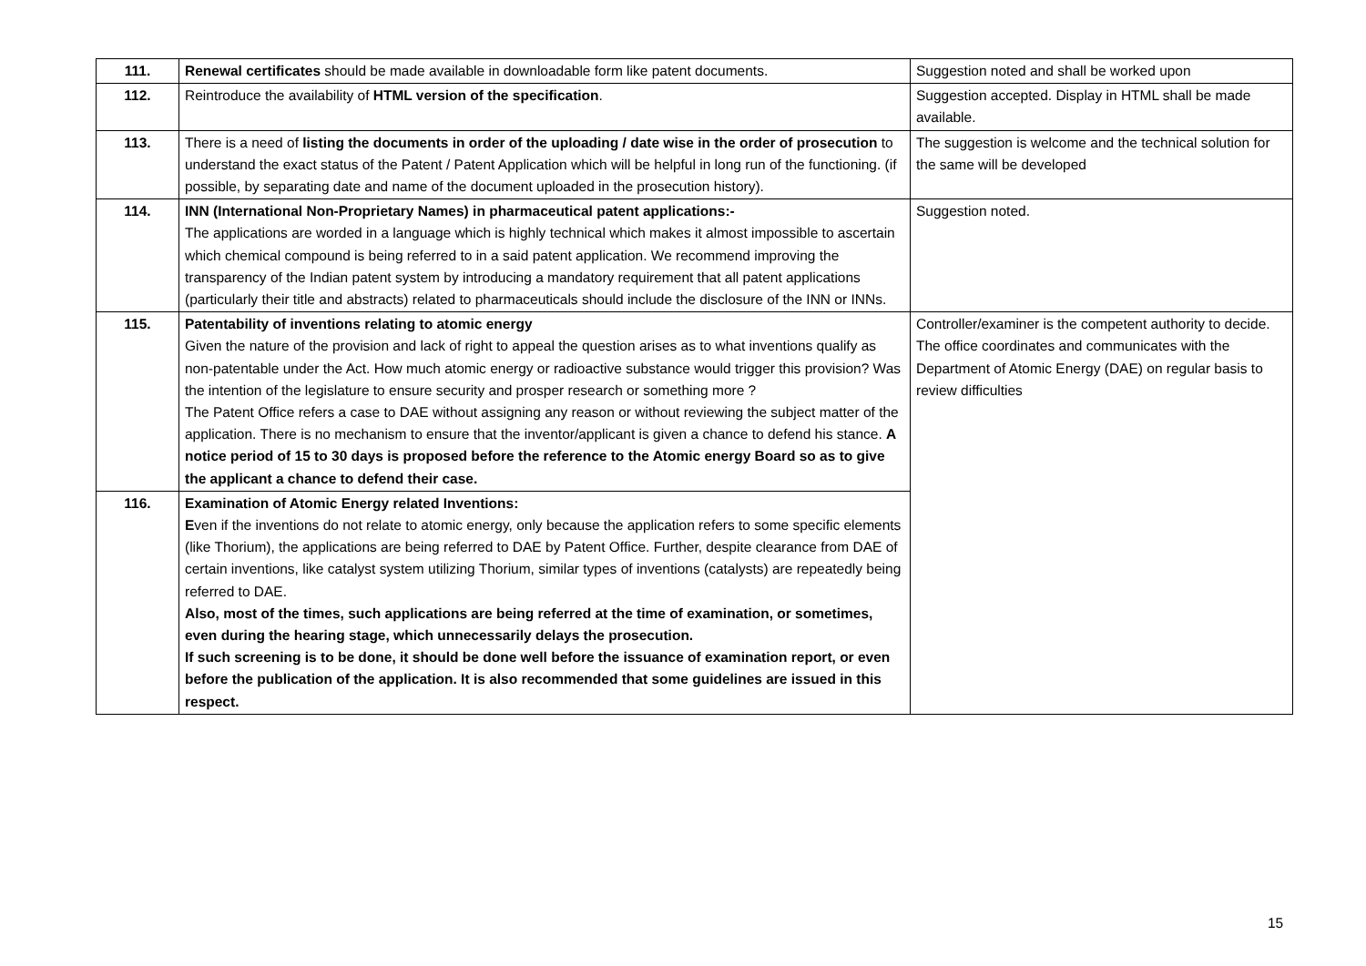| 111. | Renewal certificates should be made available in downloadable form like patent documents. | Suggestion noted and shall be worked upon |
| 112. | Reintroduce the availability of HTML version of the specification . | Suggestion accepted. Display in HTML shall be made available. |
| 113. | There is a need of listing the documents in order of the uploading / date wise in the order of prosecution to understand the exact status of the Patent / Patent Application which will be helpful in long run of the functioning. (if possible, by separating date and name of the document uploaded in the prosecution history). | The suggestion is welcome and the technical solution for the same will be developed |
| 114. | INN (International Non-Proprietary Names) in pharmaceutical patent applications:- The applications are worded in a language which is highly technical which makes it almost impossible to ascertain which chemical compound is being referred to in a said patent application. We recommend improving the transparency of the Indian patent system by introducing a mandatory requirement that all patent applications (particularly their title and abstracts) related to pharmaceuticals should include the disclosure of the INN or INNs. | Suggestion noted. |
| 115. | Patentability of inventions relating to atomic energy Given the nature of the provision and lack of right to appeal the question arises as to what inventions qualify as non-patentable under the Act. How much atomic energy or radioactive substance would trigger this provision? Was the intention of the legislature to ensure security and prosper research or something more ? The Patent Office refers a case to DAE without assigning any reason or without reviewing the subject matter of the application. There is no mechanism to ensure that the inventor/applicant is given a chance to defend his stance. A notice period of 15 to 30 days is proposed before the reference to the Atomic energy Board so as to give the applicant a chance to defend their case. | Controller/examiner is the competent authority to decide. The office coordinates and communicates with the Department of Atomic Energy (DAE) on regular basis to review difficulties |
| 116. | Examination of Atomic Energy related Inventions: E ven if the inventions do not relate to atomic energy, only because the application refers to some specific elements (like Thorium), the applications are being referred to DAE by Patent Office. Further, despite clearance from DAE of certain inventions, like catalyst system utilizing Thorium, similar types of inventions (catalysts) are repeatedly being referred to DAE. Also, most of the times, such applications are being referred at the time of examination, or sometimes, even during the hearing stage, which unnecessarily delays the prosecution. If such screening is to be done, it should be done well before the issuance of examination report, or even before the publication of the application. It is also recommended that some guidelines are issued in this respect. | |
15